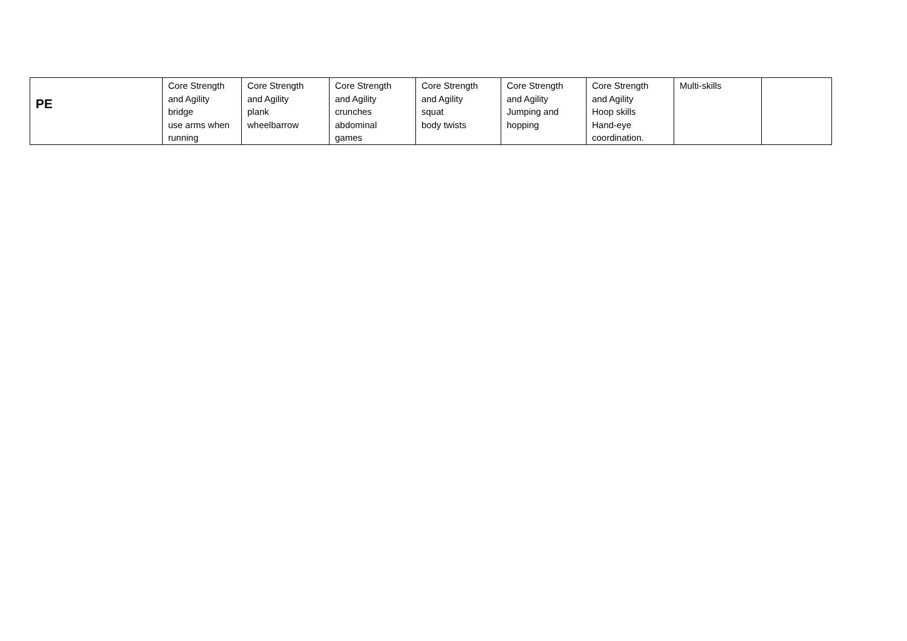| PE | Core Strength and Agility bridge use arms when running | Core Strength and Agility plank wheelbarrow | Core Strength and Agility crunches abdominal games | Core Strength and Agility squat body twists | Core Strength and Agility Jumping and hopping | Core Strength and Agility Hoop skills Hand-eye coordination. | Multi-skills | |